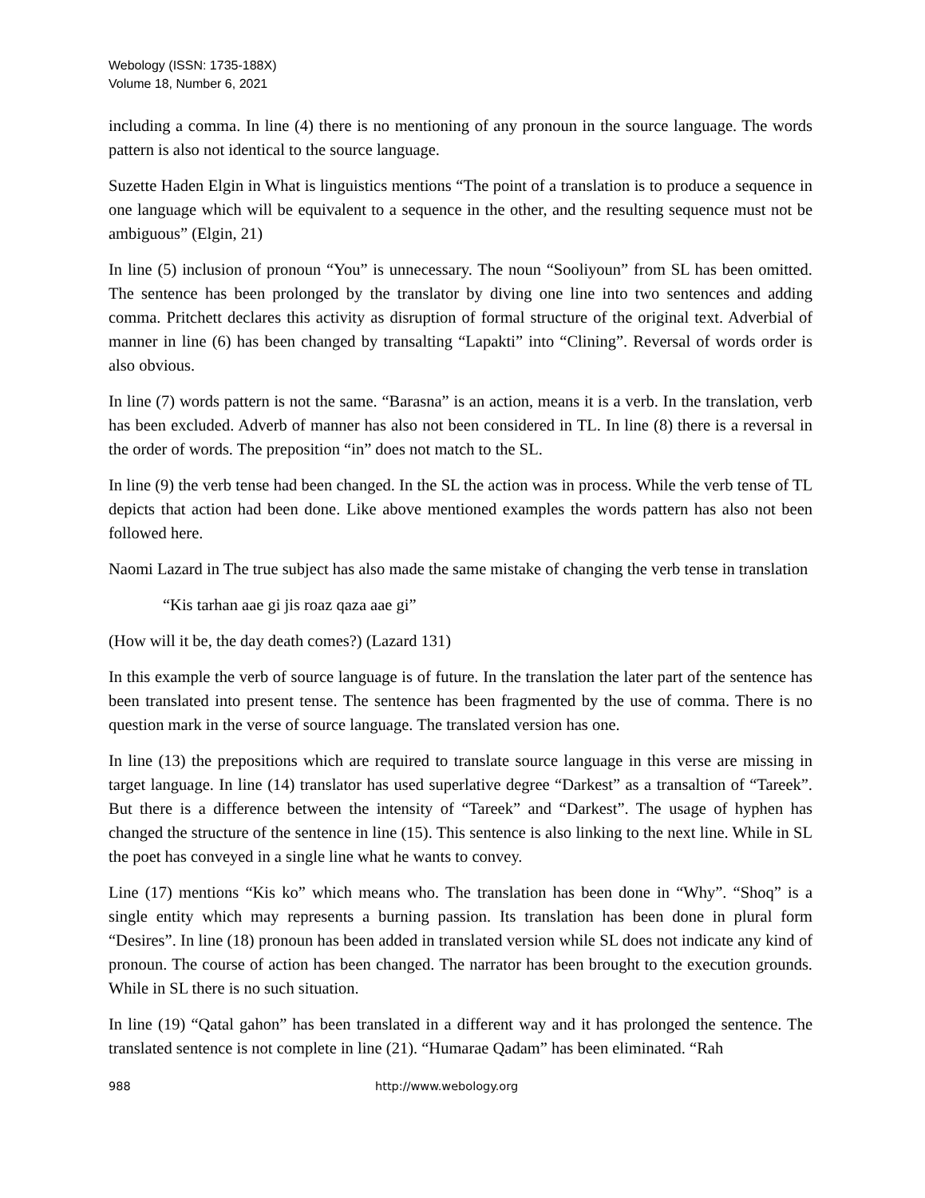Webology (ISSN: 1735-188X)
Volume 18, Number 6, 2021
including a comma. In line (4) there is no mentioning of any pronoun in the source language. The words pattern is also not identical to the source language.
Suzette Haden Elgin in What is linguistics mentions “The point of a translation is to produce a sequence in one language which will be equivalent to a sequence in the other, and the resulting sequence must not be ambiguous” (Elgin, 21)
In line (5) inclusion of pronoun “You” is unnecessary. The noun “Sooliyoun” from SL has been omitted. The sentence has been prolonged by the translator by diving one line into two sentences and adding comma. Pritchett declares this activity as disruption of formal structure of the original text. Adverbial of manner in line (6) has been changed by transalting “Lapakti” into “Clining”. Reversal of words order is also obvious.
In line (7) words pattern is not the same. “Barasna” is an action, means it is a verb. In the translation, verb has been excluded. Adverb of manner has also not been considered in TL. In line (8) there is a reversal in the order of words. The preposition “in” does not match to the SL.
In line (9) the verb tense had been changed. In the SL the action was in process. While the verb tense of TL depicts that action had been done. Like above mentioned examples the words pattern has also not been followed here.
Naomi Lazard in The true subject has also made the same mistake of changing the verb tense in translation
“Kis tarhan aae gi jis roaz qaza aae gi”
(How will it be, the day death comes?) (Lazard 131)
In this example the verb of source language is of future. In the translation the later part of the sentence has been translated into present tense. The sentence has been fragmented by the use of comma. There is no question mark in the verse of source language. The translated version has one.
In line (13) the prepositions which are required to translate source language in this verse are missing in target language. In line (14) translator has used superlative degree “Darkest” as a transaltion of “Tareek”. But there is a difference between the intensity of “Tareek” and “Darkest”. The usage of hyphen has changed the structure of the sentence in line (15). This sentence is also linking to the next line. While in SL the poet has conveyed in a single line what he wants to convey.
Line (17) mentions “Kis ko” which means who. The translation has been done in “Why”. “Shoq” is a single entity which may represents a burning passion. Its translation has been done in plural form “Desires”. In line (18) pronoun has been added in translated version while SL does not indicate any kind of pronoun. The course of action has been changed. The narrator has been brought to the execution grounds. While in SL there is no such situation.
In line (19) “Qatal gahon” has been translated in a different way and it has prolonged the sentence. The translated sentence is not complete in line (21). “Humarae Qadam” has been eliminated. “Rah
988 http://www.webology.org